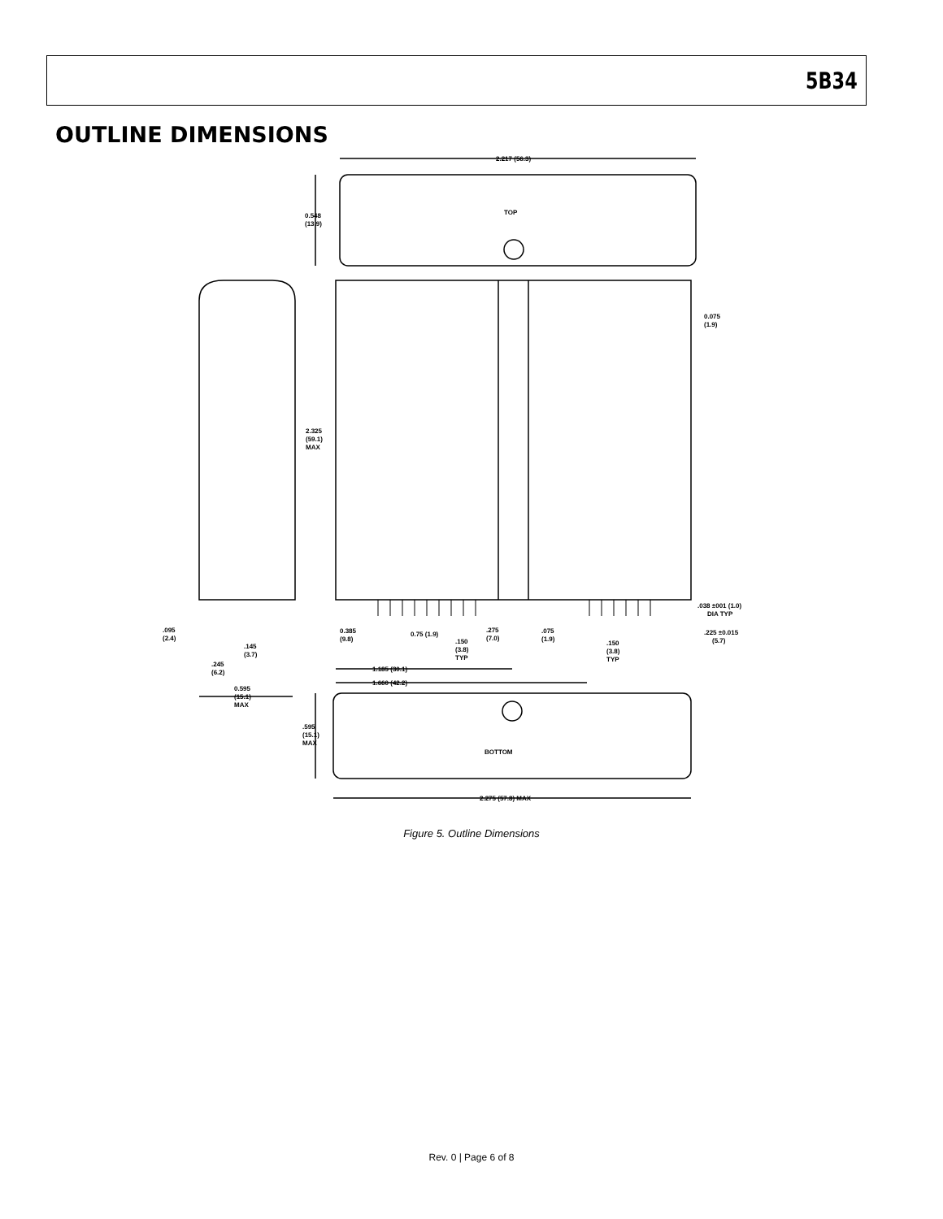5B34
OUTLINE DIMENSIONS
2.217 (56.3)
TOP
0.548
(13.9)
0.075
(1.9)
2.325
(59.1)
MAX
.038 ±001 (1.0)
DIA TYP
.225 ±0.015
(5.7)
.095
(2.4)
.145
(3.7)
.245
(6.2)
0.595
(15.1)
MAX
0.385
(9.8)
0.75 (1.9)
.150
(3.8)
TYP
.275
(7.0)
.075
(1.9)
.150
(3.8)
TYP
1.185 (30.1)
1.660 (42.2)
.595
(15.1)
MAX
BOTTOM
2.275 (57.8) MAX
Figure 5. Outline Dimensions
Rev. 0 | Page 6 of 8